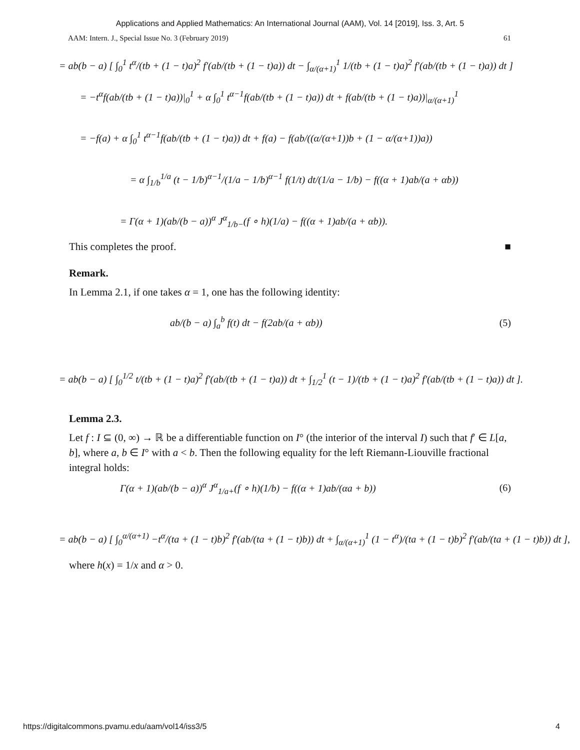Applications and Applied Mathematics: An International Journal (AAM), Vol. 14 [2019], Iss. 3, Art. 5
AAM: Intern. J., Special Issue No. 3 (February 2019) 61
= ab(b − a) [ ∫<sub>0</sub><sup>1</sup> t<sup>α</sup>/(tb + (1 − t)a)<sup>2</sup> f′(ab/(tb + (1 − t)a)) dt − ∫<sub>α/(α+1)</sub><sup>1</sup> 1/(tb + (1 − t)a)<sup>2</sup> f′(ab/(tb + (1 − t)a)) dt ]
= −t<sup>α</sup>f(ab/(tb + (1 − t)a))|<sub>0</sub><sup>1</sup> + α ∫<sub>0</sub><sup>1</sup> t<sup>α−1</sup>f(ab/(tb + (1 − t)a)) dt + f(ab/(tb + (1 − t)a))|<sub>α/(α+1)</sub><sup>1</sup>
= −f(a) + α ∫<sub>0</sub><sup>1</sup> t<sup>α−1</sup>f(ab/(tb + (1 − t)a)) dt + f(a) − f(ab/((α/(α+1))b + (1 − α/(α+1))a))
= α ∫<sub>1/b</sub><sup>1/a</sup> (t − 1/b)<sup>α−1</sup>/(1/a − 1/b)<sup>α−1</sup> f(1/t) dt/(1/a − 1/b) − f((α + 1)ab/(a + αb))
= Γ(α + 1)(ab/(b − a))<sup>α</sup> J<sup>α</sup><sub>1/b−</sub>(f ∘ h)(1/a) − f((α + 1)ab/(a + αb)).
This completes the proof. ■
Remark.
In Lemma 2.1, if one takes α = 1, one has the following identity:
ab/(b − a) ∫<sub>a</sub><sup>b</sup> f(t) dt − f(2ab/(a + αb)) (5)
= ab(b − a) [ ∫<sub>0</sub><sup>1/2</sup> t/(tb + (1 − t)a)<sup>2</sup> f′(ab/(tb + (1 − t)a)) dt + ∫<sub>1/2</sub><sup>1</sup> (t − 1)/(tb + (1 − t)a)<sup>2</sup> f′(ab/(tb + (1 − t)a)) dt ].
Lemma 2.3.
Let f : I ⊆ (0, ∞) → ℝ be a differentiable function on I° (the interior of the interval I) such that f′ ∈ L[a, b], where a, b ∈ I° with a < b. Then the following equality for the left Riemann-Liouville fractional integral holds:
Γ(α + 1)(ab/(b − a))<sup>α</sup> J<sup>α</sup><sub>1/a+</sub>(f ∘ h)(1/b) − f((α + 1)ab/(αa + b)) (6)
= ab(b − a) [ ∫<sub>0</sub><sup>α/(α+1)</sup> −t<sup>α</sup>/(ta + (1 − t)b)<sup>2</sup> f′(ab/(ta + (1 − t)b)) dt + ∫<sub>α/(α+1)</sub><sup>1</sup> (1 − t<sup>α</sup>)/(ta + (1 − t)b)<sup>2</sup> f′(ab/(ta + (1 − t)b)) dt ],
where h(x) = 1/x and α > 0.
https://digitalcommons.pvamu.edu/aam/vol14/iss3/5 4